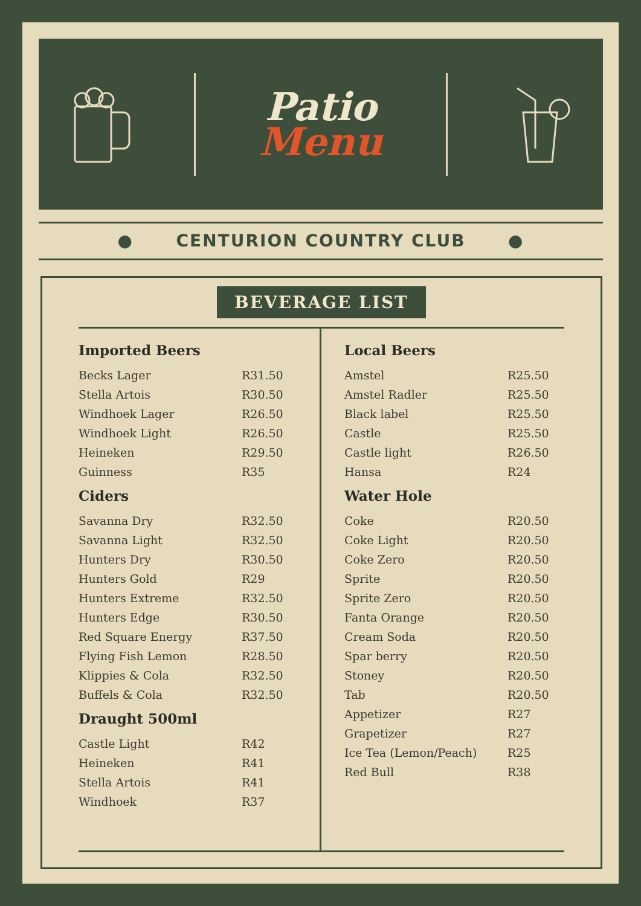Patio
Menu
● CENTURION COUNTRY CLUB ●
BEVERAGE LIST
Imported Beers
| Becks Lager | R31.50 |
| Stella Artois | R30.50 |
| Windhoek Lager | R26.50 |
| Windhoek Light | R26.50 |
| Heineken | R29.50 |
| Guinness | R35 |
Ciders
| Savanna Dry | R32.50 |
| Savanna Light | R32.50 |
| Hunters Dry | R30.50 |
| Hunters Gold | R29 |
| Hunters Extreme | R32.50 |
| Hunters Edge | R30.50 |
| Red Square Energy | R37.50 |
| Flying Fish Lemon | R28.50 |
| Klippies & Cola | R32.50 |
| Buffels & Cola | R32.50 |
Draught 500ml
| Castle Light | R42 |
| Heineken | R41 |
| Stella Artois | R41 |
| Windhoek | R37 |
Local Beers
| Amstel | R25.50 |
| Amstel Radler | R25.50 |
| Black label | R25.50 |
| Castle | R25.50 |
| Castle light | R26.50 |
| Hansa | R24 |
Water Hole
| Coke | R20.50 |
| Coke Light | R20.50 |
| Coke Zero | R20.50 |
| Sprite | R20.50 |
| Sprite Zero | R20.50 |
| Fanta Orange | R20.50 |
| Cream Soda | R20.50 |
| Spar berry | R20.50 |
| Stoney | R20.50 |
| Tab | R20.50 |
| Appetizer | R27 |
| Grapetizer | R27 |
| Ice Tea (Lemon/Peach) | R25 |
| Red Bull | R38 |